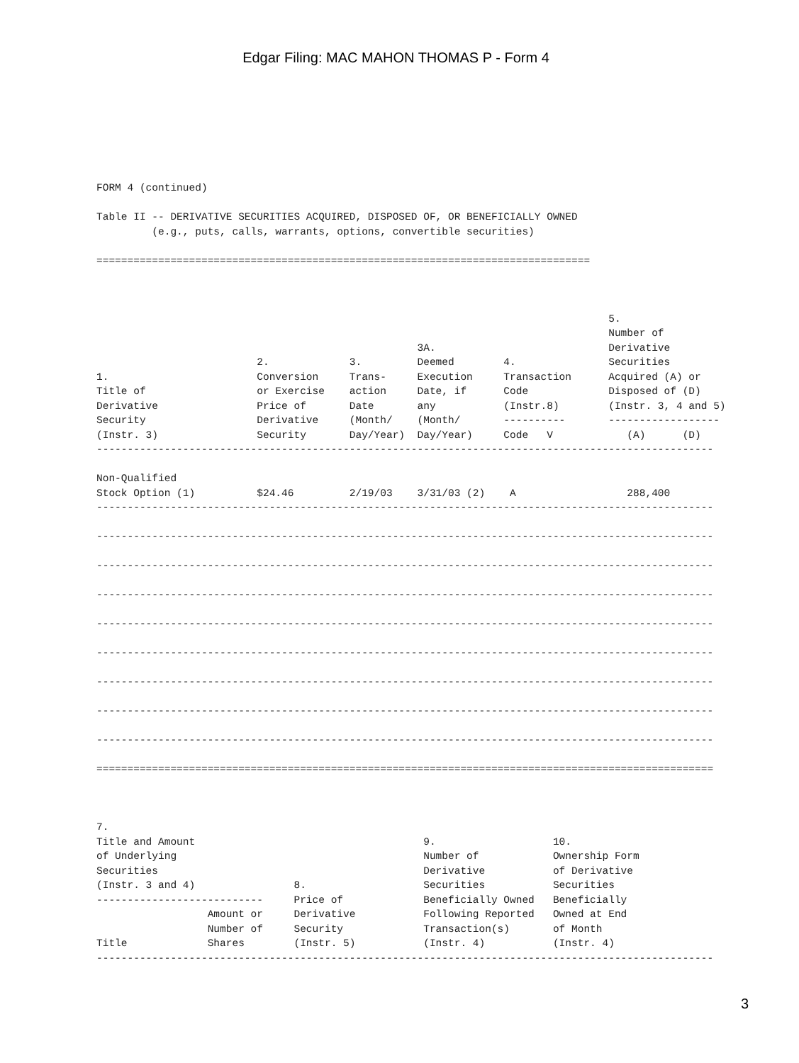Edgar Filing: MAC MAHON THOMAS P - Form 4
FORM 4 (continued)

Table II -- DERIVATIVE SECURITIES ACQUIRED, DISPOSED OF, OR BENEFICIALLY OWNED
         (e.g., puts, calls, warrants, options, convertible securities)

================================================================================



                                                                                   5.
                                                                                   Number of
                                                    3A.                            Derivative
                          2.             3.         Deemed        4.               Securities
1.                        Conversion     Trans-     Execution     Transaction      Acquired (A) or
Title of                  or Exercise    action     Date, if      Code             Disposed of (D)
Derivative                Price of       Date       any           (Instr.8)        (Instr. 3, 4 and 5)
Security                  Derivative     (Month/    (Month/       ----------       ------------------
(Instr. 3)                Security       Day/Year)  Day/Year)     Code   V            (A)      (D)
----------------------------------------------------------------------------------------------------

Non-Qualified
Stock Option (1)          $24.46         2/19/03    3/31/03 (2)    A                  288,400
----------------------------------------------------------------------------------------------------

----------------------------------------------------------------------------------------------------

----------------------------------------------------------------------------------------------------

----------------------------------------------------------------------------------------------------

----------------------------------------------------------------------------------------------------

----------------------------------------------------------------------------------------------------

----------------------------------------------------------------------------------------------------

----------------------------------------------------------------------------------------------------

----------------------------------------------------------------------------------------------------

====================================================================================================



7.
Title and Amount                                     9.                   10.
of Underlying                                        Number of            Ownership Form
Securities                                           Derivative           of Derivative
(Instr. 3 and 4)                8.                   Securities           Securities
---------------------------     Price of             Beneficially Owned   Beneficially
                  Amount or     Derivative           Following Reported   Owned at End
                  Number of     Security             Transaction(s)       of Month
Title             Shares        (Instr. 5)           (Instr. 4)           (Instr. 4)
----------------------------------------------------------------------------------------------------
3